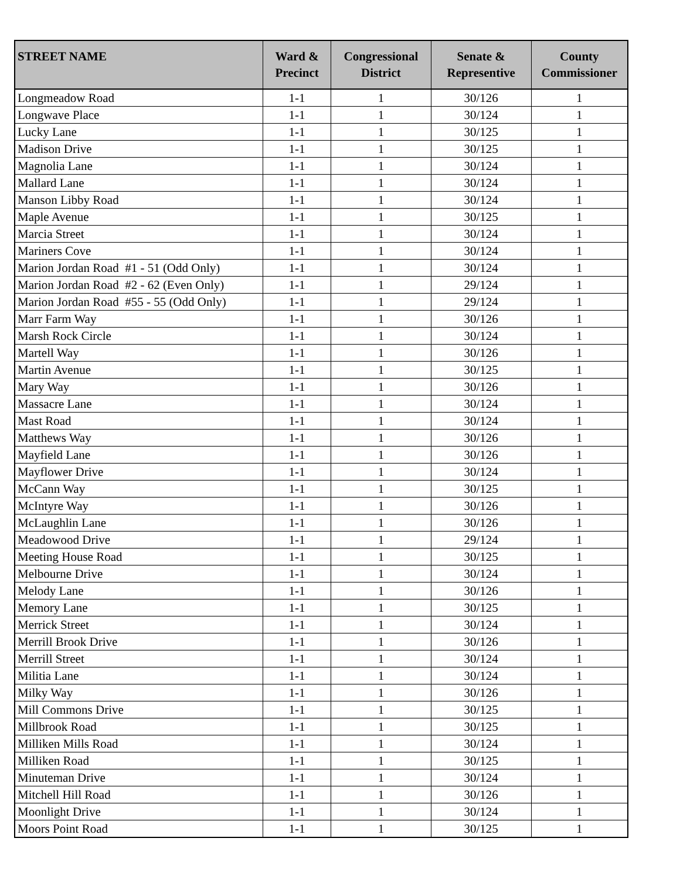| STREET NAME | Ward & Precinct | Congressional District | Senate & Representive | County Commissioner |
| --- | --- | --- | --- | --- |
| Longmeadow Road | 1-1 | 1 | 30/126 | 1 |
| Longwave Place | 1-1 | 1 | 30/124 | 1 |
| Lucky Lane | 1-1 | 1 | 30/125 | 1 |
| Madison Drive | 1-1 | 1 | 30/125 | 1 |
| Magnolia Lane | 1-1 | 1 | 30/124 | 1 |
| Mallard Lane | 1-1 | 1 | 30/124 | 1 |
| Manson Libby Road | 1-1 | 1 | 30/124 | 1 |
| Maple Avenue | 1-1 | 1 | 30/125 | 1 |
| Marcia Street | 1-1 | 1 | 30/124 | 1 |
| Mariners Cove | 1-1 | 1 | 30/124 | 1 |
| Marion Jordan Road #1 - 51 (Odd Only) | 1-1 | 1 | 30/124 | 1 |
| Marion Jordan Road #2 - 62 (Even Only) | 1-1 | 1 | 29/124 | 1 |
| Marion Jordan Road #55 - 55 (Odd Only) | 1-1 | 1 | 29/124 | 1 |
| Marr Farm Way | 1-1 | 1 | 30/126 | 1 |
| Marsh Rock Circle | 1-1 | 1 | 30/124 | 1 |
| Martell Way | 1-1 | 1 | 30/126 | 1 |
| Martin Avenue | 1-1 | 1 | 30/125 | 1 |
| Mary Way | 1-1 | 1 | 30/126 | 1 |
| Massacre Lane | 1-1 | 1 | 30/124 | 1 |
| Mast Road | 1-1 | 1 | 30/124 | 1 |
| Matthews Way | 1-1 | 1 | 30/126 | 1 |
| Mayfield Lane | 1-1 | 1 | 30/126 | 1 |
| Mayflower Drive | 1-1 | 1 | 30/124 | 1 |
| McCann Way | 1-1 | 1 | 30/125 | 1 |
| McIntyre Way | 1-1 | 1 | 30/126 | 1 |
| McLaughlin Lane | 1-1 | 1 | 30/126 | 1 |
| Meadowood Drive | 1-1 | 1 | 29/124 | 1 |
| Meeting House Road | 1-1 | 1 | 30/125 | 1 |
| Melbourne Drive | 1-1 | 1 | 30/124 | 1 |
| Melody Lane | 1-1 | 1 | 30/126 | 1 |
| Memory Lane | 1-1 | 1 | 30/125 | 1 |
| Merrick Street | 1-1 | 1 | 30/124 | 1 |
| Merrill Brook Drive | 1-1 | 1 | 30/126 | 1 |
| Merrill Street | 1-1 | 1 | 30/124 | 1 |
| Militia Lane | 1-1 | 1 | 30/124 | 1 |
| Milky Way | 1-1 | 1 | 30/126 | 1 |
| Mill Commons Drive | 1-1 | 1 | 30/125 | 1 |
| Millbrook Road | 1-1 | 1 | 30/125 | 1 |
| Milliken Mills Road | 1-1 | 1 | 30/124 | 1 |
| Milliken Road | 1-1 | 1 | 30/125 | 1 |
| Minuteman Drive | 1-1 | 1 | 30/124 | 1 |
| Mitchell Hill Road | 1-1 | 1 | 30/126 | 1 |
| Moonlight Drive | 1-1 | 1 | 30/124 | 1 |
| Moors Point Road | 1-1 | 1 | 30/125 | 1 |